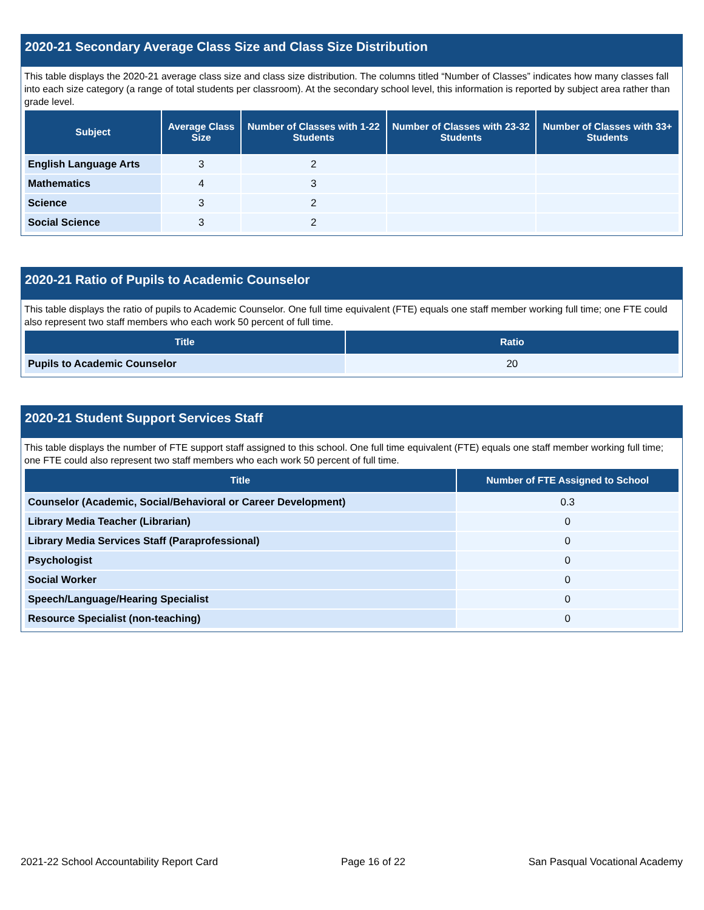2020-21 Secondary Average Class Size and Class Size Distribution
This table displays the 2020-21 average class size and class size distribution. The columns titled “Number of Classes” indicates how many classes fall into each size category (a range of total students per classroom). At the secondary school level, this information is reported by subject area rather than grade level.
| Subject | Average Class Size | Number of Classes with 1-22 Students | Number of Classes with 23-32 Students | Number of Classes with 33+ Students |
| --- | --- | --- | --- | --- |
| English Language Arts | 3 | 2 | | |
| Mathematics | 4 | 3 | | |
| Science | 3 | 2 | | |
| Social Science | 3 | 2 | | |
2020-21 Ratio of Pupils to Academic Counselor
This table displays the ratio of pupils to Academic Counselor. One full time equivalent (FTE) equals one staff member working full time; one FTE could also represent two staff members who each work 50 percent of full time.
| Title | Ratio |
| --- | --- |
| Pupils to Academic Counselor | 20 |
2020-21 Student Support Services Staff
This table displays the number of FTE support staff assigned to this school. One full time equivalent (FTE) equals one staff member working full time; one FTE could also represent two staff members who each work 50 percent of full time.
| Title | Number of FTE Assigned to School |
| --- | --- |
| Counselor (Academic, Social/Behavioral or Career Development) | 0.3 |
| Library Media Teacher (Librarian) | 0 |
| Library Media Services Staff (Paraprofessional) | 0 |
| Psychologist | 0 |
| Social Worker | 0 |
| Speech/Language/Hearing Specialist | 0 |
| Resource Specialist (non-teaching) | 0 |
2021-22 School Accountability Report Card Page 16 of 22 San Pasqual Vocational Academy